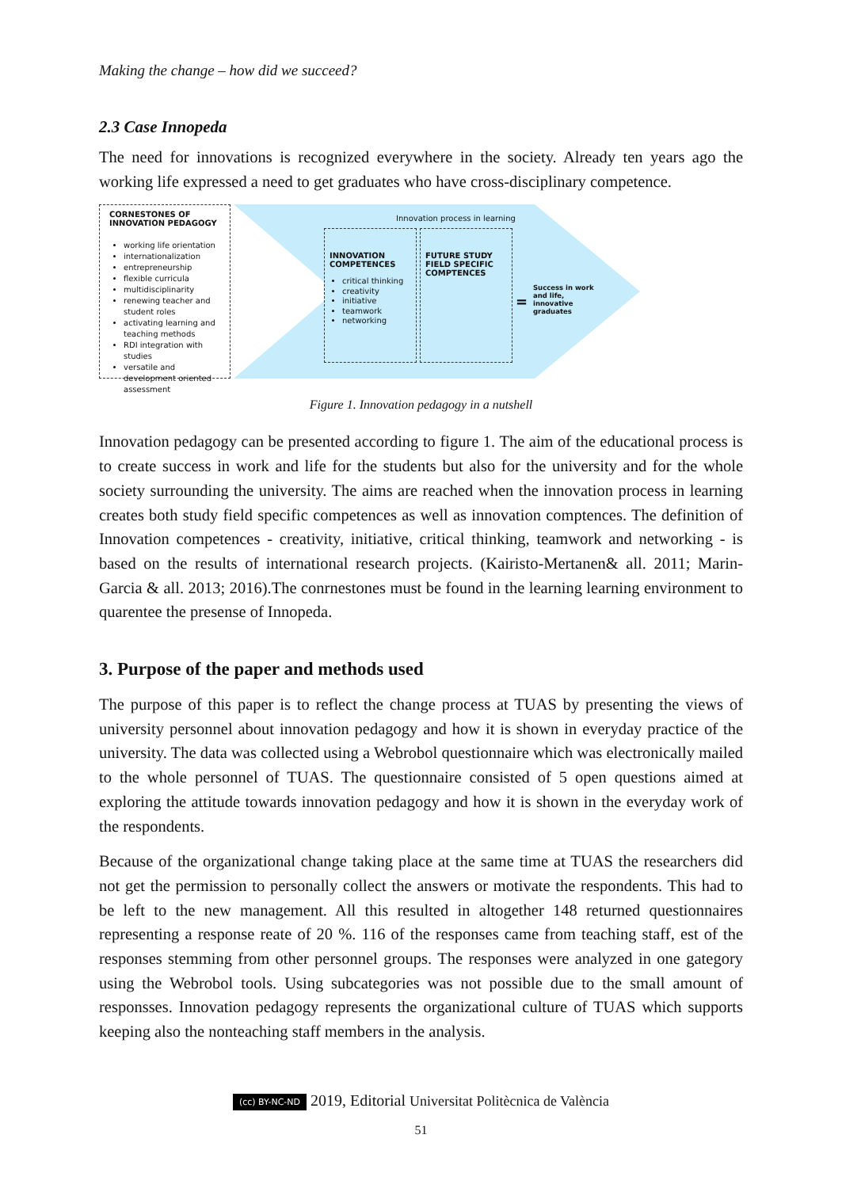Making the change – how did we succeed?
2.3 Case Innopeda
The need for innovations is recognized everywhere in the society. Already ten years ago the working life expressed a need to get graduates who have cross-disciplinary competence.
CORNESTONES OF
INNOVATION PEDAGOGY
working life orientation
internationalization
entrepreneurship
flexible curricula
multidisciplinarity
renewing teacher and student roles
activating learning and teaching methods
RDI integration with studies
versatile and development oriented assessment
Innovation process in learning
INNOVATION COMPETENCES
critical thinking
creativity
initiative
teamwork
networking
+
FUTURE STUDY FIELD SPECIFIC COMPTENCES
=
Success in work and life, innovative graduates
Figure 1. Innovation pedagogy in a nutshell
Innovation pedagogy can be presented according to figure 1. The aim of the educational process is to create success in work and life for the students but also for the university and for the whole society surrounding the university. The aims are reached when the innovation process in learning creates both study field specific competences as well as innovation comptences. The definition of Innovation competences - creativity, initiative, critical thinking, teamwork and networking - is based on the results of international research projects. (Kairisto-Mertanen& all. 2011; Marin-Garcia & all. 2013; 2016).The conrnestones must be found in the learning learning environment to quarentee the presense of Innopeda.
3. Purpose of the paper and methods used
The purpose of this paper is to reflect the change process at TUAS by presenting the views of university personnel about innovation pedagogy and how it is shown in everyday practice of the university. The data was collected using a Webrobol questionnaire which was electronically mailed to the whole personnel of TUAS. The questionnaire consisted of 5 open questions aimed at exploring the attitude towards innovation pedagogy and how it is shown in the everyday work of the respondents.
Because of the organizational change taking place at the same time at TUAS the researchers did not get the permission to personally collect the answers or motivate the respondents. This had to be left to the new management. All this resulted in altogether 148 returned questionnaires representing a response reate of 20 %. 116 of the responses came from teaching staff, est of the responses stemming from other personnel groups. The responses were analyzed in one gategory using the Webrobol tools. Using subcategories was not possible due to the small amount of responsses. Innovation pedagogy represents the organizational culture of TUAS which supports keeping also the nonteaching staff members in the analysis.
(cc) BY-NC-ND 2019, Editorial Universitat Politècnica de València
51